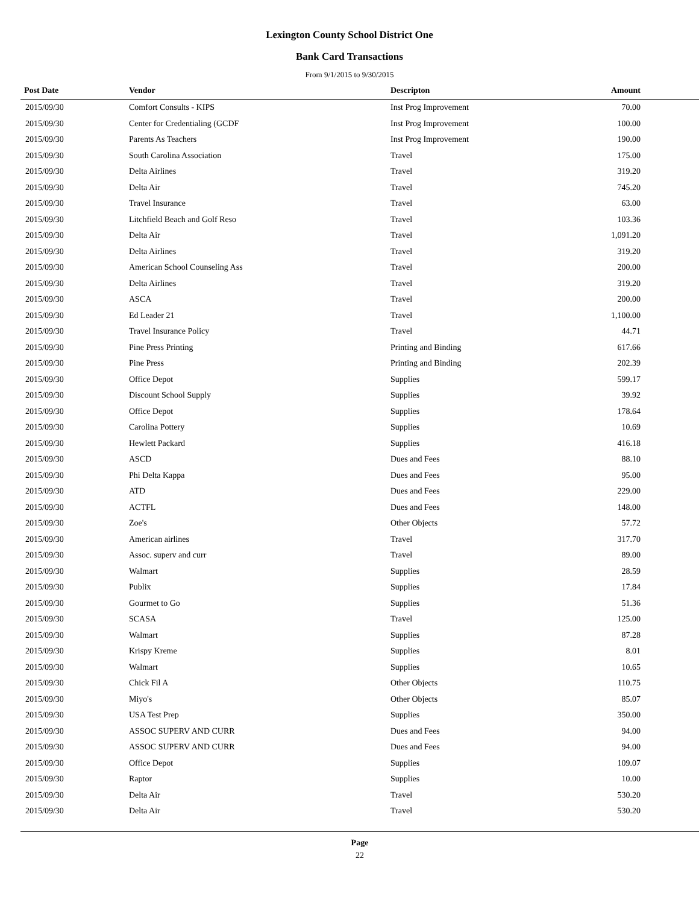Lexington County School District One
Bank Card Transactions
From 9/1/2015 to 9/30/2015
| Post Date | Vendor | Descripton | Amount | |
| --- | --- | --- | --- | --- |
| 2015/09/30 | Comfort Consults - KIPS | Inst Prog Improvement | 70.00 | |
| 2015/09/30 | Center for Credentialing (GCDF | Inst Prog Improvement | 100.00 | |
| 2015/09/30 | Parents As Teachers | Inst Prog Improvement | 190.00 | |
| 2015/09/30 | South Carolina Association | Travel | 175.00 | |
| 2015/09/30 | Delta Airlines | Travel | 319.20 | |
| 2015/09/30 | Delta Air | Travel | 745.20 | |
| 2015/09/30 | Travel Insurance | Travel | 63.00 | |
| 2015/09/30 | Litchfield Beach and Golf Reso | Travel | 103.36 | |
| 2015/09/30 | Delta Air | Travel | 1,091.20 | |
| 2015/09/30 | Delta Airlines | Travel | 319.20 | |
| 2015/09/30 | American School Counseling Ass | Travel | 200.00 | |
| 2015/09/30 | Delta Airlines | Travel | 319.20 | |
| 2015/09/30 | ASCA | Travel | 200.00 | |
| 2015/09/30 | Ed Leader 21 | Travel | 1,100.00 | |
| 2015/09/30 | Travel Insurance Policy | Travel | 44.71 | |
| 2015/09/30 | Pine Press Printing | Printing and Binding | 617.66 | |
| 2015/09/30 | Pine Press | Printing and Binding | 202.39 | |
| 2015/09/30 | Office Depot | Supplies | 599.17 | |
| 2015/09/30 | Discount School Supply | Supplies | 39.92 | |
| 2015/09/30 | Office Depot | Supplies | 178.64 | |
| 2015/09/30 | Carolina Pottery | Supplies | 10.69 | |
| 2015/09/30 | Hewlett Packard | Supplies | 416.18 | |
| 2015/09/30 | ASCD | Dues and Fees | 88.10 | |
| 2015/09/30 | Phi Delta Kappa | Dues and Fees | 95.00 | |
| 2015/09/30 | ATD | Dues and Fees | 229.00 | |
| 2015/09/30 | ACTFL | Dues and Fees | 148.00 | |
| 2015/09/30 | Zoe's | Other Objects | 57.72 | |
| 2015/09/30 | American airlines | Travel | 317.70 | |
| 2015/09/30 | Assoc. superv and curr | Travel | 89.00 | |
| 2015/09/30 | Walmart | Supplies | 28.59 | |
| 2015/09/30 | Publix | Supplies | 17.84 | |
| 2015/09/30 | Gourmet to Go | Supplies | 51.36 | |
| 2015/09/30 | SCASA | Travel | 125.00 | |
| 2015/09/30 | Walmart | Supplies | 87.28 | |
| 2015/09/30 | Krispy Kreme | Supplies | 8.01 | |
| 2015/09/30 | Walmart | Supplies | 10.65 | |
| 2015/09/30 | Chick Fil A | Other Objects | 110.75 | |
| 2015/09/30 | Miyo's | Other Objects | 85.07 | |
| 2015/09/30 | USA Test Prep | Supplies | 350.00 | |
| 2015/09/30 | ASSOC SUPERV AND CURR | Dues and Fees | 94.00 | |
| 2015/09/30 | ASSOC SUPERV AND CURR | Dues and Fees | 94.00 | |
| 2015/09/30 | Office Depot | Supplies | 109.07 | |
| 2015/09/30 | Raptor | Supplies | 10.00 | |
| 2015/09/30 | Delta Air | Travel | 530.20 | |
| 2015/09/30 | Delta Air | Travel | 530.20 | |
Page
22